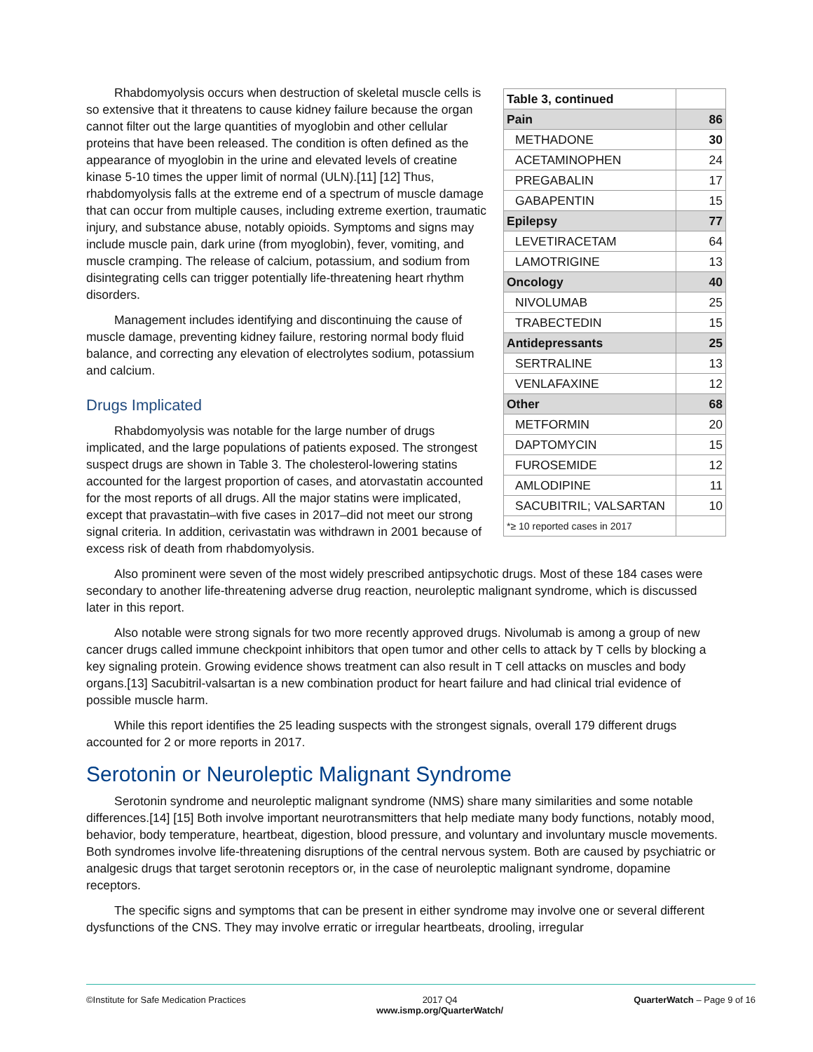| Table 3, continued | |
| Pain | 86 |
| METHADONE | 30 |
| ACETAMINOPHEN | 24 |
| PREGABALIN | 17 |
| GABAPENTIN | 15 |
| Epilepsy | 77 |
| LEVETIRACETAM | 64 |
| LAMOTRIGINE | 13 |
| Oncology | 40 |
| NIVOLUMAB | 25 |
| TRABECTEDIN | 15 |
| Antidepressants | 25 |
| SERTRALINE | 13 |
| VENLAFAXINE | 12 |
| Other | 68 |
| METFORMIN | 20 |
| DAPTOMYCIN | 15 |
| FUROSEMIDE | 12 |
| AMLODIPINE | 11 |
| SACUBITRIL; VALSARTAN | 10 |
| *≥ 10 reported cases in 2017 | |
Rhabdomyolysis occurs when destruction of skeletal muscle cells is so extensive that it threatens to cause kidney failure because the organ cannot filter out the large quantities of myoglobin and other cellular proteins that have been released. The condition is often defined as the appearance of myoglobin in the urine and elevated levels of creatine kinase 5-10 times the upper limit of normal (ULN).[11] [12] Thus, rhabdomyolysis falls at the extreme end of a spectrum of muscle damage that can occur from multiple causes, including extreme exertion, traumatic injury, and substance abuse, notably opioids. Symptoms and signs may include muscle pain, dark urine (from myoglobin), fever, vomiting, and muscle cramping. The release of calcium, potassium, and sodium from disintegrating cells can trigger potentially life-threatening heart rhythm disorders.
Management includes identifying and discontinuing the cause of muscle damage, preventing kidney failure, restoring normal body fluid balance, and correcting any elevation of electrolytes sodium, potassium and calcium.
Drugs Implicated
Rhabdomyolysis was notable for the large number of drugs implicated, and the large populations of patients exposed. The strongest suspect drugs are shown in Table 3. The cholesterol-lowering statins accounted for the largest proportion of cases, and atorvastatin accounted for the most reports of all drugs. All the major statins were implicated, except that pravastatin–with five cases in 2017–did not meet our strong signal criteria. In addition, cerivastatin was withdrawn in 2001 because of excess risk of death from rhabdomyolysis.
Also prominent were seven of the most widely prescribed antipsychotic drugs. Most of these 184 cases were secondary to another life-threatening adverse drug reaction, neuroleptic malignant syndrome, which is discussed later in this report.
Also notable were strong signals for two more recently approved drugs. Nivolumab is among a group of new cancer drugs called immune checkpoint inhibitors that open tumor and other cells to attack by T cells by blocking a key signaling protein. Growing evidence shows treatment can also result in T cell attacks on muscles and body organs.[13] Sacubitril-valsartan is a new combination product for heart failure and had clinical trial evidence of possible muscle harm.
While this report identifies the 25 leading suspects with the strongest signals, overall 179 different drugs accounted for 2 or more reports in 2017.
Serotonin or Neuroleptic Malignant Syndrome
Serotonin syndrome and neuroleptic malignant syndrome (NMS) share many similarities and some notable differences.[14] [15] Both involve important neurotransmitters that help mediate many body functions, notably mood, behavior, body temperature, heartbeat, digestion, blood pressure, and voluntary and involuntary muscle movements. Both syndromes involve life-threatening disruptions of the central nervous system. Both are caused by psychiatric or analgesic drugs that target serotonin receptors or, in the case of neuroleptic malignant syndrome, dopamine receptors.
The specific signs and symptoms that can be present in either syndrome may involve one or several different dysfunctions of the CNS. They may involve erratic or irregular heartbeats, drooling, irregular
©Institute for Safe Medication Practices
2017 Q4
www.ismp.org/QuarterWatch/
QuarterWatch – Page 9 of 16